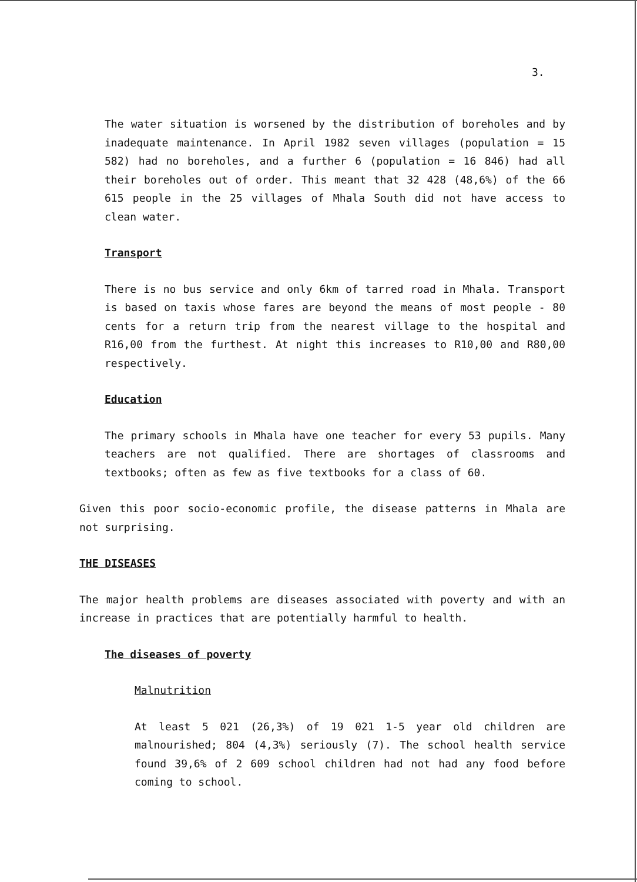3.
The water situation is worsened by the distribution of boreholes and by inadequate maintenance. In April 1982 seven villages (population = 15 582) had no boreholes, and a further 6 (population = 16 846) had all their boreholes out of order. This meant that 32 428 (48,6%) of the 66 615 people in the 25 villages of Mhala South did not have access to clean water.
Transport
There is no bus service and only 6km of tarred road in Mhala. Transport is based on taxis whose fares are beyond the means of most people - 80 cents for a return trip from the nearest village to the hospital and R16,00 from the furthest. At night this increases to R10,00 and R80,00 respectively.
Education
The primary schools in Mhala have one teacher for every 53 pupils. Many teachers are not qualified. There are shortages of classrooms and textbooks; often as few as five textbooks for a class of 60.
Given this poor socio-economic profile, the disease patterns in Mhala are not surprising.
THE DISEASES
The major health problems are diseases associated with poverty and with an increase in practices that are potentially harmful to health.
The diseases of poverty
Malnutrition
At least 5 021 (26,3%) of 19 021 1-5 year old children are malnourished; 804 (4,3%) seriously (7). The school health service found 39,6% of 2 609 school children had not had any food before coming to school.